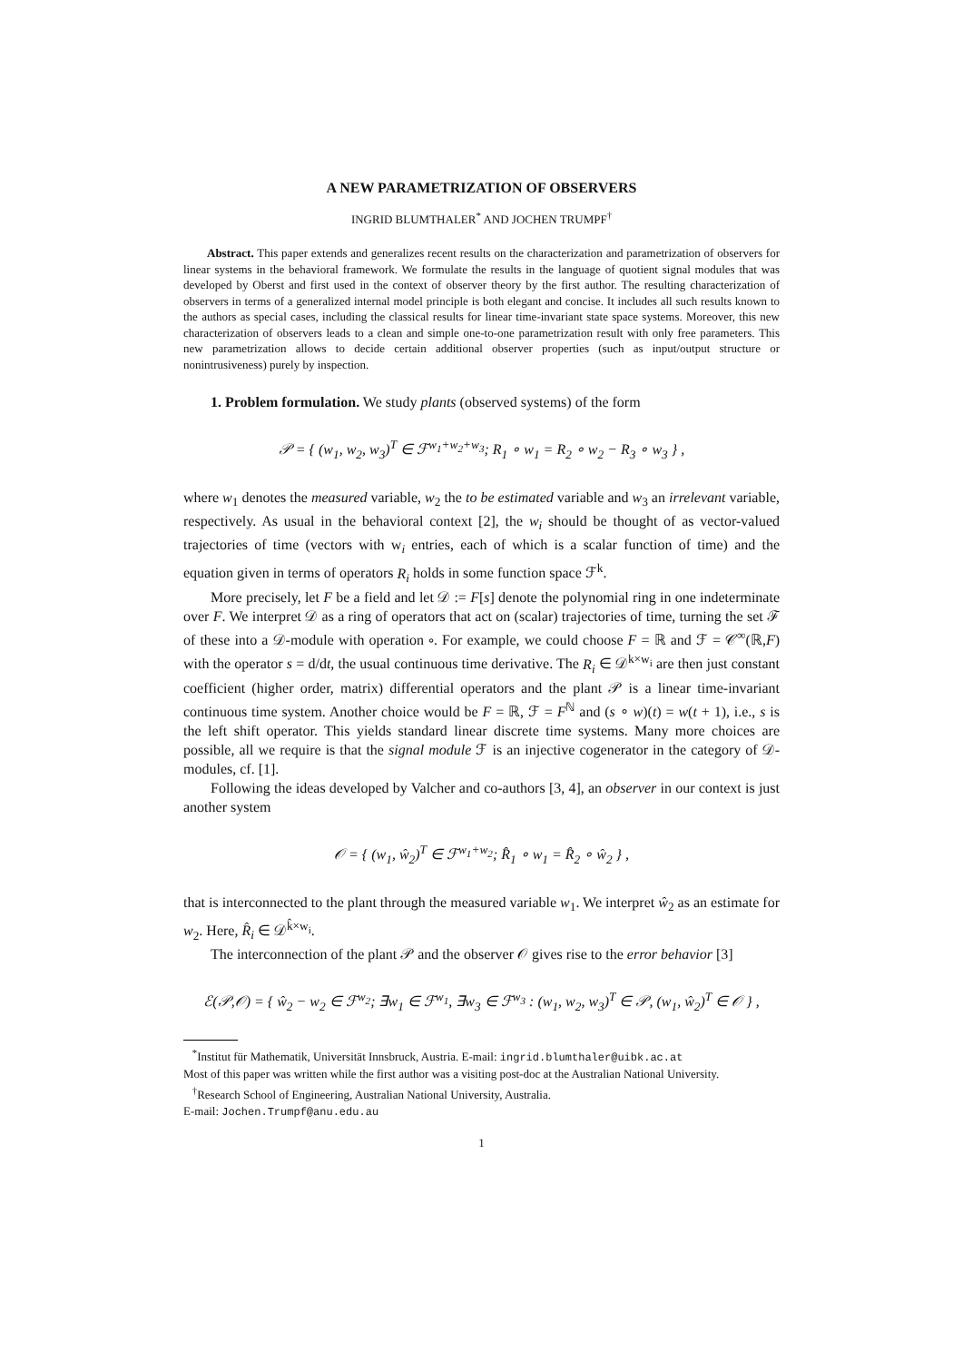A NEW PARAMETRIZATION OF OBSERVERS
INGRID BLUMTHALER<sup>*</sup> AND JOCHEN TRUMPF<sup>†</sup>
Abstract. This paper extends and generalizes recent results on the characterization and parametrization of observers for linear systems in the behavioral framework. We formulate the results in the language of quotient signal modules that was developed by Oberst and first used in the context of observer theory by the first author. The resulting characterization of observers in terms of a generalized internal model principle is both elegant and concise. It includes all such results known to the authors as special cases, including the classical results for linear time-invariant state space systems. Moreover, this new characterization of observers leads to a clean and simple one-to-one parametrization result with only free parameters. This new parametrization allows to decide certain additional observer properties (such as input/output structure or nonintrusiveness) purely by inspection.
1. Problem formulation. We study plants (observed systems) of the form
𝒫 = { (w<sub>1</sub>, w<sub>2</sub>, w<sub>3</sub>)<sup>T</sup> ∈ ℱ<sup>w<sub>1</sub>+w<sub>2</sub>+w<sub>3</sub></sup>; R<sub>1</sub> ∘ w<sub>1</sub> = R<sub>2</sub> ∘ w<sub>2</sub> − R<sub>3</sub> ∘ w<sub>3</sub> } ,
where w<sub>1</sub> denotes the measured variable, w<sub>2</sub> the to be estimated variable and w<sub>3</sub> an irrelevant variable, respectively. As usual in the behavioral context [2], the w<sub>i</sub> should be thought of as vector-valued trajectories of time (vectors with w<sub>i</sub> entries, each of which is a scalar function of time) and the equation given in terms of operators R<sub>i</sub> holds in some function space ℱ<sup>k</sup>.
More precisely, let F be a field and let 𝒟 := F[s] denote the polynomial ring in one indeterminate over F. We interpret 𝒟 as a ring of operators that act on (scalar) trajectories of time, turning the set ℱ of these into a 𝒟-module with operation ∘. For example, we could choose F = ℝ and ℱ = 𝒞<sup>∞</sup>(ℝ,F) with the operator s = d/dt, the usual continuous time derivative. The R<sub>i</sub> ∈ 𝒟<sup>k×w<sub>i</sub></sup> are then just constant coefficient (higher order, matrix) differential operators and the plant 𝒫 is a linear time-invariant continuous time system. Another choice would be F = ℝ, ℱ = F<sup>ℕ</sup> and (s ∘ w)(t) = w(t + 1), i.e., s is the left shift operator. This yields standard linear discrete time systems. Many more choices are possible, all we require is that the signal module ℱ is an injective cogenerator in the category of 𝒟-modules, cf. [1].
Following the ideas developed by Valcher and co-authors [3, 4], an observer in our context is just another system
𝒪 = { (w<sub>1</sub>, ŵ<sub>2</sub>)<sup>T</sup> ∈ ℱ<sup>w<sub>1</sub>+w<sub>2</sub></sup>; R̂<sub>1</sub> ∘ w<sub>1</sub> = R̂<sub>2</sub> ∘ ŵ<sub>2</sub> } ,
that is interconnected to the plant through the measured variable w<sub>1</sub>. We interpret ŵ<sub>2</sub> as an estimate for w<sub>2</sub>. Here, R̂<sub>i</sub> ∈ 𝒟<sup>k̂×w<sub>i</sub></sup>.
The interconnection of the plant 𝒫 and the observer 𝒪 gives rise to the error behavior [3]
ℰ(𝒫,𝒪) = { ŵ<sub>2</sub> − w<sub>2</sub> ∈ ℱ<sup>w<sub>2</sub></sup>; ∃w<sub>1</sub> ∈ ℱ<sup>w<sub>1</sub></sup>, ∃w<sub>3</sub> ∈ ℱ<sup>w<sub>3</sub></sup> : (w<sub>1</sub>, w<sub>2</sub>, w<sub>3</sub>)<sup>T</sup> ∈ 𝒫, (w<sub>1</sub>, ŵ<sub>2</sub>)<sup>T</sup> ∈ 𝒪 } ,
<sup>*</sup> Institut für Mathematik, Universität Innsbruck, Austria. E-mail: ingrid.blumthaler@uibk.ac.at
Most of this paper was written while the first author was a visiting post-doc at the Australian National University.
<sup>†</sup> Research School of Engineering, Australian National University, Australia.
E-mail: Jochen.Trumpf@anu.edu.au
1